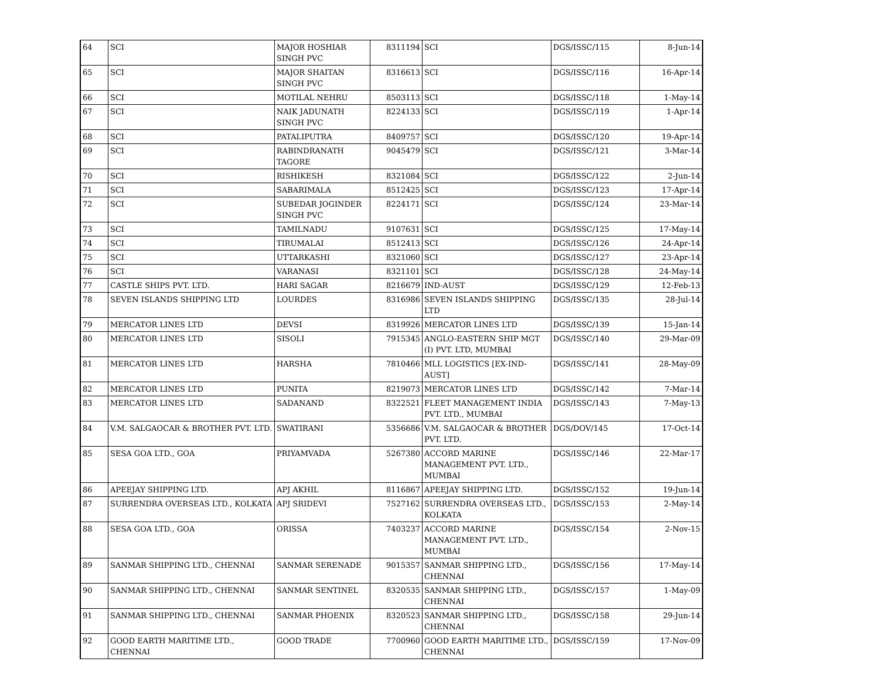| 64 | SCI | MAJOR HOSHIAR SINGH PVC | 8311194 | SCI | DGS/ISSC/115 | 8-Jun-14 |
| 65 | SCI | MAJOR SHAITAN SINGH PVC | 8316613 | SCI | DGS/ISSC/116 | 16-Apr-14 |
| 66 | SCI | MOTILAL NEHRU | 8503113 | SCI | DGS/ISSC/118 | 1-May-14 |
| 67 | SCI | NAIK JADUNATH SINGH PVC | 8224133 | SCI | DGS/ISSC/119 | 1-Apr-14 |
| 68 | SCI | PATALIPUTRA | 8409757 | SCI | DGS/ISSC/120 | 19-Apr-14 |
| 69 | SCI | RABINDRANATH TAGORE | 9045479 | SCI | DGS/ISSC/121 | 3-Mar-14 |
| 70 | SCI | RISHIKESH | 8321084 | SCI | DGS/ISSC/122 | 2-Jun-14 |
| 71 | SCI | SABARIMALA | 8512425 | SCI | DGS/ISSC/123 | 17-Apr-14 |
| 72 | SCI | SUBEDAR JOGINDER SINGH PVC | 8224171 | SCI | DGS/ISSC/124 | 23-Mar-14 |
| 73 | SCI | TAMILNADU | 9107631 | SCI | DGS/ISSC/125 | 17-May-14 |
| 74 | SCI | TIRUMALAI | 8512413 | SCI | DGS/ISSC/126 | 24-Apr-14 |
| 75 | SCI | UTTARKASHI | 8321060 | SCI | DGS/ISSC/127 | 23-Apr-14 |
| 76 | SCI | VARANASI | 8321101 | SCI | DGS/ISSC/128 | 24-May-14 |
| 77 | CASTLE SHIPS PVT. LTD. | HARI SAGAR | 8216679 | IND-AUST | DGS/ISSC/129 | 12-Feb-13 |
| 78 | SEVEN ISLANDS SHIPPING LTD | LOURDES | 8316986 | SEVEN ISLANDS SHIPPING LTD | DGS/ISSC/135 | 28-Jul-14 |
| 79 | MERCATOR LINES LTD | DEVSI | 8319926 | MERCATOR LINES LTD | DGS/ISSC/139 | 15-Jan-14 |
| 80 | MERCATOR LINES LTD | SISOLI | 7915345 | ANGLO-EASTERN SHIP MGT (I) PVT. LTD, MUMBAI | DGS/ISSC/140 | 29-Mar-09 |
| 81 | MERCATOR LINES LTD | HARSHA | 7810466 | MLL LOGISTICS [EX-IND-AUST] | DGS/ISSC/141 | 28-May-09 |
| 82 | MERCATOR LINES LTD | PUNITA | 8219073 | MERCATOR LINES LTD | DGS/ISSC/142 | 7-Mar-14 |
| 83 | MERCATOR LINES LTD | SADANAND | 8322521 | FLEET MANAGEMENT INDIA PVT. LTD., MUMBAI | DGS/ISSC/143 | 7-May-13 |
| 84 | V.M. SALGAOCAR & BROTHER PVT. LTD. | SWATIRANI | 5356686 | V.M. SALGAOCAR & BROTHER PVT. LTD. | DGS/DOV/145 | 17-Oct-14 |
| 85 | SESA GOA LTD., GOA | PRIYAMVADA | 5267380 | ACCORD MARINE MANAGEMENT PVT. LTD., MUMBAI | DGS/ISSC/146 | 22-Mar-17 |
| 86 | APEEJAY SHIPPING LTD. | APJ AKHIL | 8116867 | APEEJAY SHIPPING LTD. | DGS/ISSC/152 | 19-Jun-14 |
| 87 | SURRENDRA OVERSEAS LTD., KOLKATA | APJ SRIDEVI | 7527162 | SURRENDRA OVERSEAS LTD., KOLKATA | DGS/ISSC/153 | 2-May-14 |
| 88 | SESA GOA LTD., GOA | ORISSA | 7403237 | ACCORD MARINE MANAGEMENT PVT. LTD., MUMBAI | DGS/ISSC/154 | 2-Nov-15 |
| 89 | SANMAR SHIPPING LTD., CHENNAI | SANMAR SERENADE | 9015357 | SANMAR SHIPPING LTD., CHENNAI | DGS/ISSC/156 | 17-May-14 |
| 90 | SANMAR SHIPPING LTD., CHENNAI | SANMAR SENTINEL | 8320535 | SANMAR SHIPPING LTD., CHENNAI | DGS/ISSC/157 | 1-May-09 |
| 91 | SANMAR SHIPPING LTD., CHENNAI | SANMAR PHOENIX | 8320523 | SANMAR SHIPPING LTD., CHENNAI | DGS/ISSC/158 | 29-Jun-14 |
| 92 | GOOD EARTH MARITIME LTD., CHENNAI | GOOD TRADE | 7700960 | GOOD EARTH MARITIME LTD., CHENNAI | DGS/ISSC/159 | 17-Nov-09 |